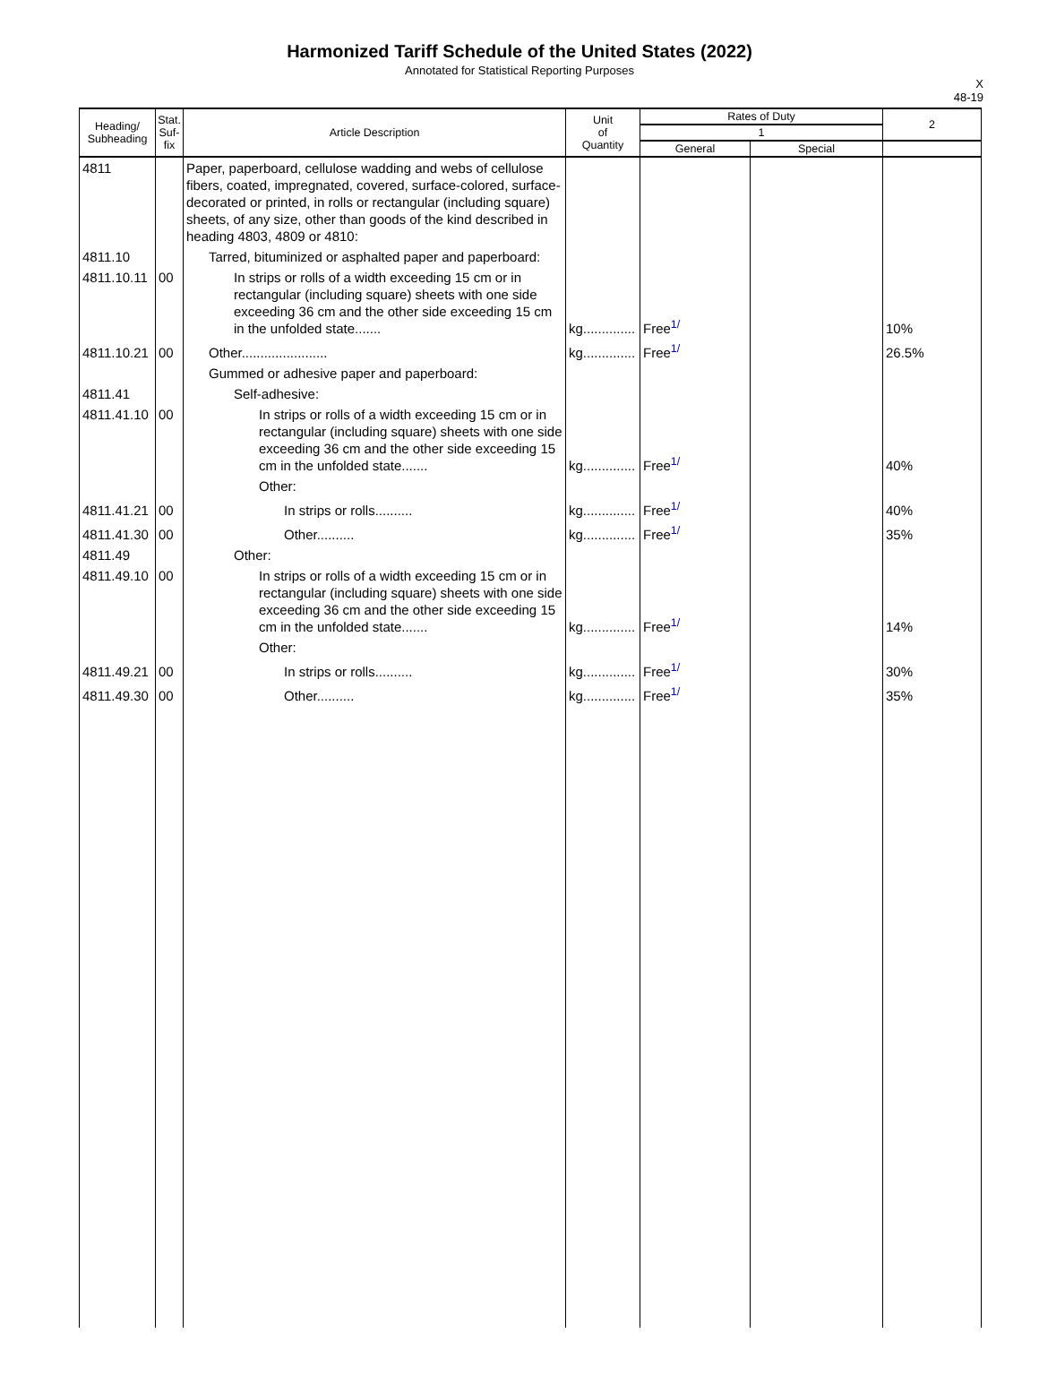Harmonized Tariff Schedule of the United States (2022)
Annotated for Statistical Reporting Purposes
X
48-19
| Heading/ Subheading | Stat. Suf- fix | Article Description | Unit of Quantity | Rates of Duty | | 2 |
| --- | --- | --- | --- | --- | --- | --- |
| | | | | 1 | | |
| | | | | General | Special | |
| 4811 | | Paper, paperboard, cellulose wadding and webs of cellulose fibers, coated, impregnated, covered, surface-colored, surface-decorated or printed, in rolls or rectangular (including square) sheets, of any size, other than goods of the kind described in heading 4803, 4809 or 4810: | | | | |
| 4811.10 | | Tarred, bituminized or asphalted paper and paperboard: | | | | |
| 4811.10.11 | 00 | In strips or rolls of a width exceeding 15 cm or in rectangular (including square) sheets with one side exceeding 36 cm and the other side exceeding 15 cm in the unfolded state....... | kg.............. | Free<sup>1/</sup> | | 10% |
| 4811.10.21 | 00 | Other....................... | kg.............. | Free<sup>1/</sup> | | 26.5% |
| | | Gummed or adhesive paper and paperboard: | | | | |
| 4811.41 | | Self-adhesive: | | | | |
| 4811.41.10 | 00 | In strips or rolls of a width exceeding 15 cm or in rectangular (including square) sheets with one side exceeding 36 cm and the other side exceeding 15 cm in the unfolded state....... | kg.............. | Free<sup>1/</sup> | | 40% |
| | | Other: | | | | |
| 4811.41.21 | 00 | In strips or rolls.......... | kg.............. | Free<sup>1/</sup> | | 40% |
| 4811.41.30 | 00 | Other.......... | kg.............. | Free<sup>1/</sup> | | 35% |
| 4811.49 | | Other: | | | | |
| 4811.49.10 | 00 | In strips or rolls of a width exceeding 15 cm or in rectangular (including square) sheets with one side exceeding 36 cm and the other side exceeding 15 cm in the unfolded state....... | kg.............. | Free<sup>1/</sup> | | 14% |
| | | Other: | | | | |
| 4811.49.21 | 00 | In strips or rolls.......... | kg.............. | Free<sup>1/</sup> | | 30% |
| 4811.49.30 | 00 | Other.......... | kg.............. | Free<sup>1/</sup> | | 35% |